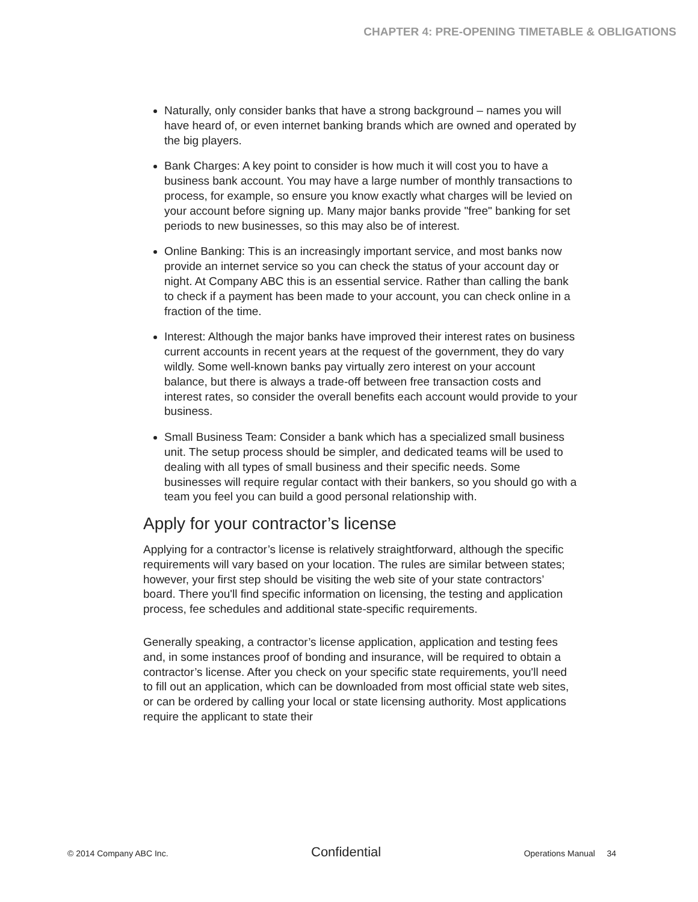CHAPTER 4: PRE-OPENING TIMETABLE & OBLIGATIONS
Naturally, only consider banks that have a strong background – names you will have heard of, or even internet banking brands which are owned and operated by the big players.
Bank Charges: A key point to consider is how much it will cost you to have a business bank account. You may have a large number of monthly transactions to process, for example, so ensure you know exactly what charges will be levied on your account before signing up. Many major banks provide "free" banking for set periods to new businesses, so this may also be of interest.
Online Banking: This is an increasingly important service, and most banks now provide an internet service so you can check the status of your account day or night. At Company ABC this is an essential service. Rather than calling the bank to check if a payment has been made to your account, you can check online in a fraction of the time.
Interest: Although the major banks have improved their interest rates on business current accounts in recent years at the request of the government, they do vary wildly. Some well-known banks pay virtually zero interest on your account balance, but there is always a trade-off between free transaction costs and interest rates, so consider the overall benefits each account would provide to your business.
Small Business Team: Consider a bank which has a specialized small business unit. The setup process should be simpler, and dedicated teams will be used to dealing with all types of small business and their specific needs. Some businesses will require regular contact with their bankers, so you should go with a team you feel you can build a good personal relationship with.
Apply for your contractor’s license
Applying for a contractor’s license is relatively straightforward, although the specific requirements will vary based on your location. The rules are similar between states; however, your first step should be visiting the web site of your state contractors’ board. There you'll find specific information on licensing, the testing and application process, fee schedules and additional state-specific requirements.
Generally speaking, a contractor’s license application, application and testing fees and, in some instances proof of bonding and insurance, will be required to obtain a contractor’s license. After you check on your specific state requirements, you'll need to fill out an application, which can be downloaded from most official state web sites, or can be ordered by calling your local or state licensing authority. Most applications require the applicant to state their
© 2014 Company ABC Inc. Confidential Operations Manual 34